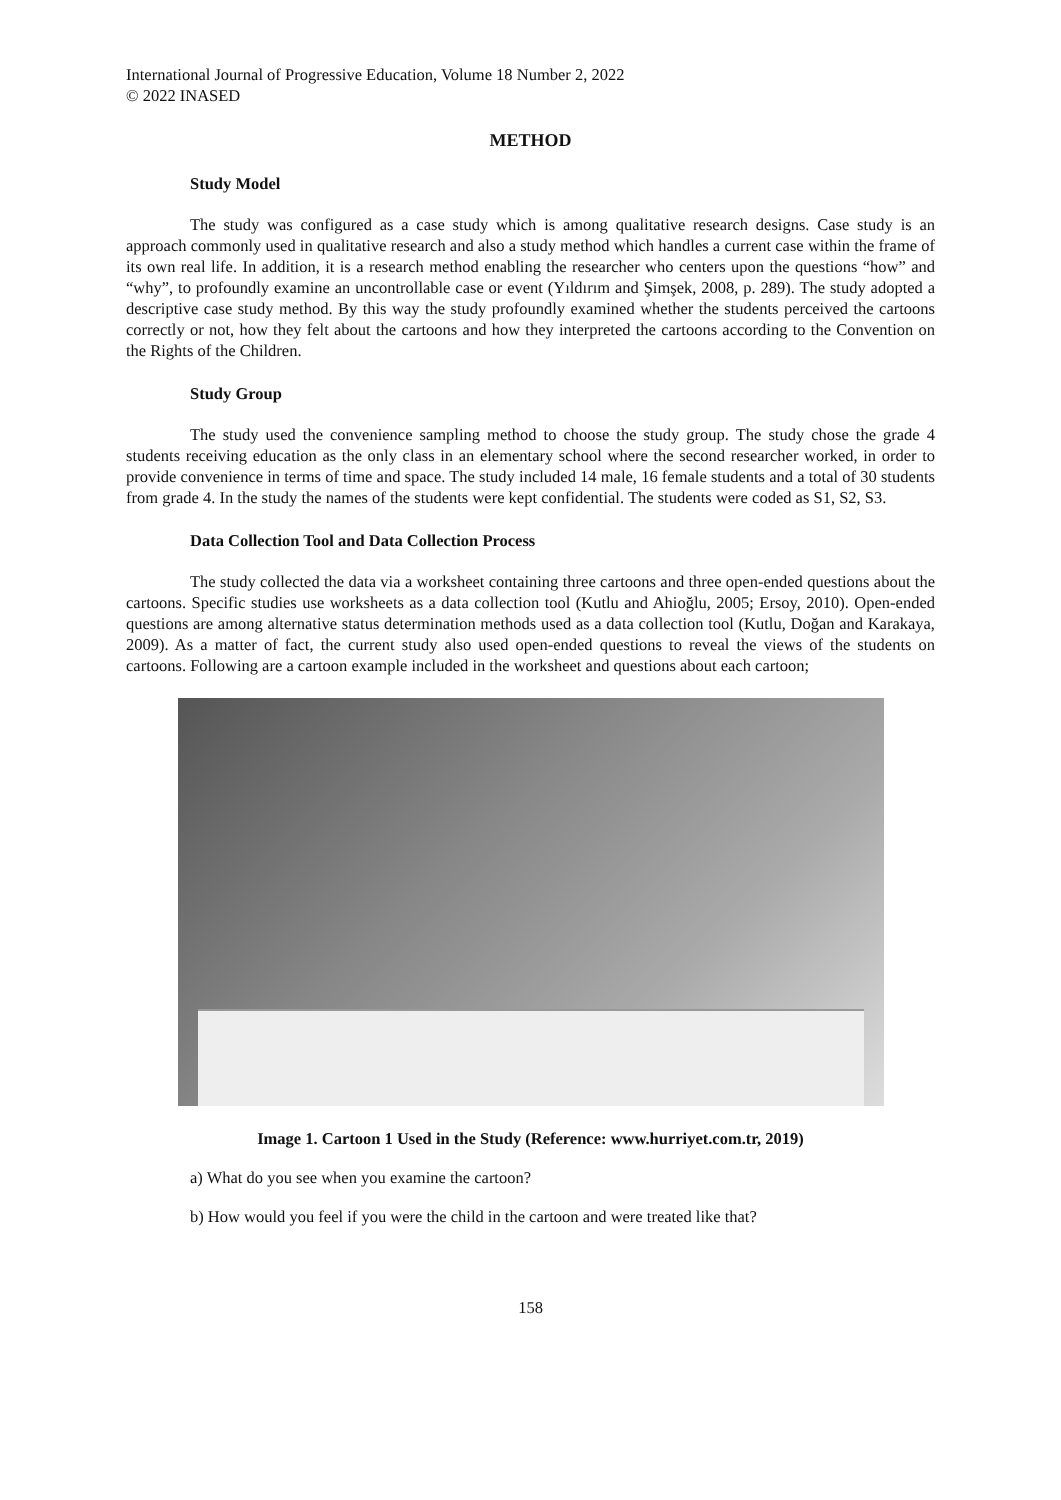International Journal of Progressive Education, Volume 18 Number 2, 2022
© 2022 INASED
METHOD
Study Model
The study was configured as a case study which is among qualitative research designs. Case study is an approach commonly used in qualitative research and also a study method which handles a current case within the frame of its own real life. In addition, it is a research method enabling the researcher who centers upon the questions “how” and “why”, to profoundly examine an uncontrollable case or event (Yıldırım and Şimşek, 2008, p. 289). The study adopted a descriptive case study method. By this way the study profoundly examined whether the students perceived the cartoons correctly or not, how they felt about the cartoons and how they interpreted the cartoons according to the Convention on the Rights of the Children.
Study Group
The study used the convenience sampling method to choose the study group. The study chose the grade 4 students receiving education as the only class in an elementary school where the second researcher worked, in order to provide convenience in terms of time and space. The study included 14 male, 16 female students and a total of 30 students from grade 4. In the study the names of the students were kept confidential. The students were coded as S1, S2, S3.
Data Collection Tool and Data Collection Process
The study collected the data via a worksheet containing three cartoons and three open-ended questions about the cartoons. Specific studies use worksheets as a data collection tool (Kutlu and Ahioğlu, 2005; Ersoy, 2010). Open-ended questions are among alternative status determination methods used as a data collection tool (Kutlu, Doğan and Karakaya, 2009). As a matter of fact, the current study also used open-ended questions to reveal the views of the students on cartoons. Following are a cartoon example included in the worksheet and questions about each cartoon;
Image 1. Cartoon 1 Used in the Study (Reference: www.hurriyet.com.tr, 2019)
a) What do you see when you examine the cartoon?
b) How would you feel if you were the child in the cartoon and were treated like that?
158